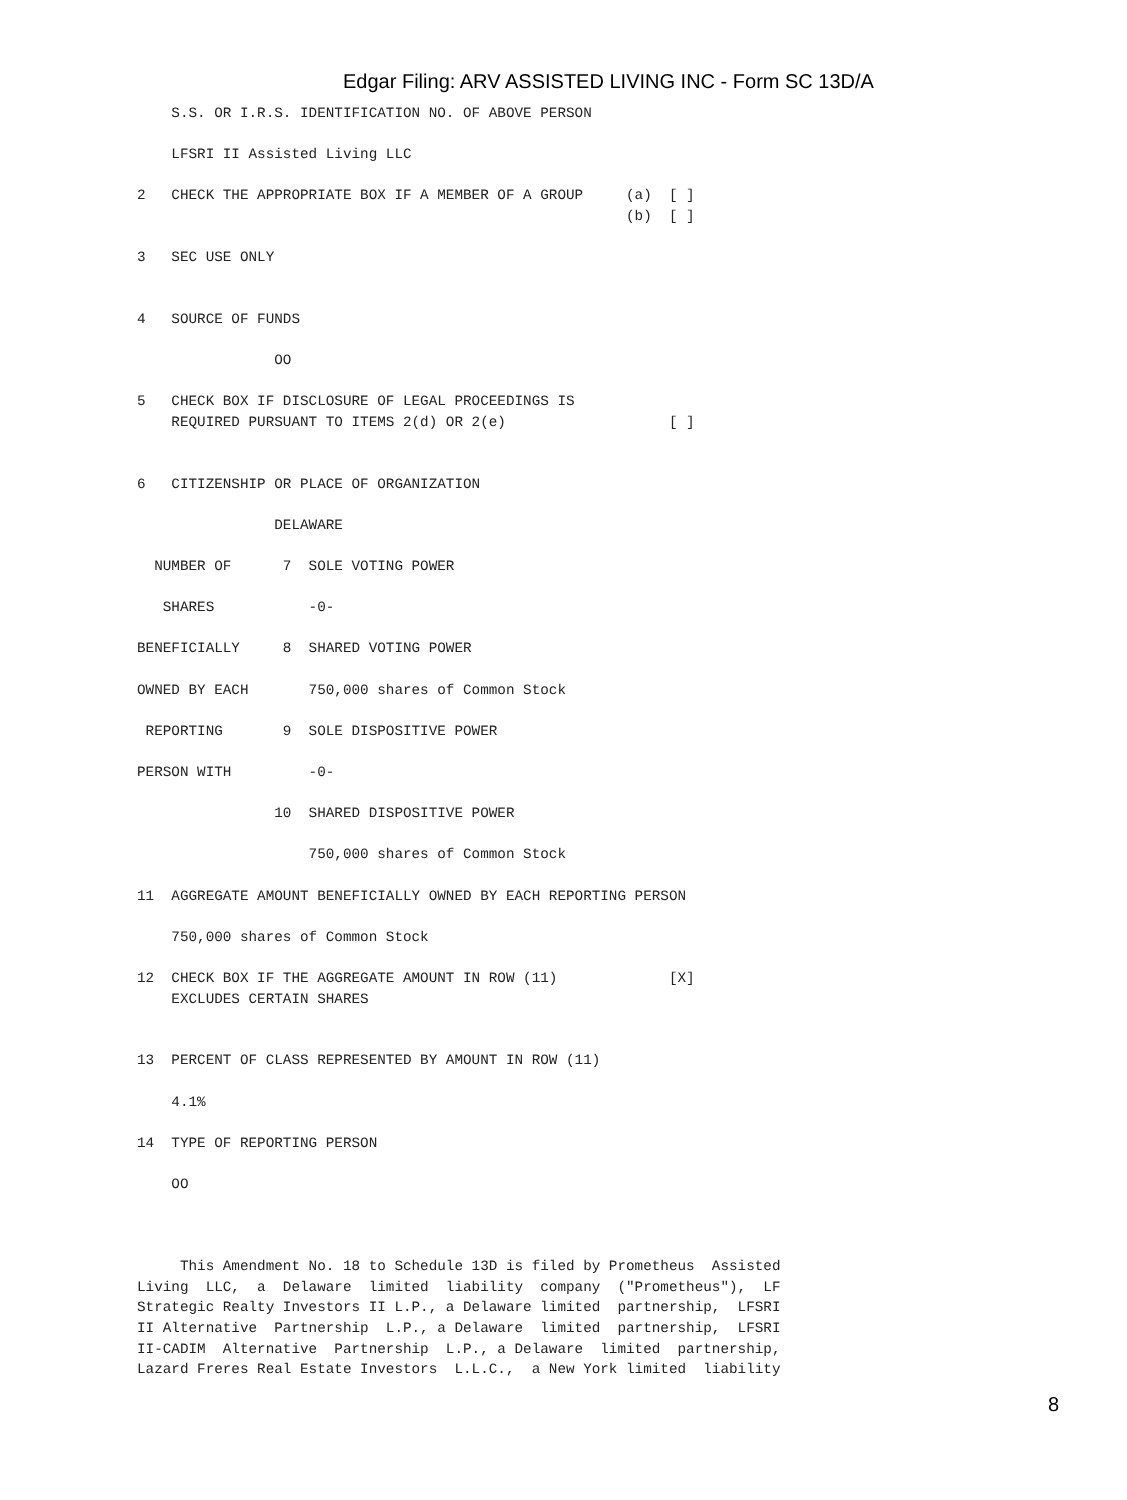Edgar Filing: ARV ASSISTED LIVING INC - Form SC 13D/A
    S.S. OR I.R.S. IDENTIFICATION NO. OF ABOVE PERSON

    LFSRI II Assisted Living LLC

2   CHECK THE APPROPRIATE BOX IF A MEMBER OF A GROUP     (a)  [ ]
                                                         (b)  [ ]

3   SEC USE ONLY


4   SOURCE OF FUNDS

                OO

5   CHECK BOX IF DISCLOSURE OF LEGAL PROCEEDINGS IS
    REQUIRED PURSUANT TO ITEMS 2(d) OR 2(e)                   [ ]


6   CITIZENSHIP OR PLACE OF ORGANIZATION

                DELAWARE

  NUMBER OF      7  SOLE VOTING POWER

   SHARES           -0-

BENEFICIALLY     8  SHARED VOTING POWER

OWNED BY EACH       750,000 shares of Common Stock

 REPORTING       9  SOLE DISPOSITIVE POWER

PERSON WITH         -0-

                10  SHARED DISPOSITIVE POWER

                    750,000 shares of Common Stock

11  AGGREGATE AMOUNT BENEFICIALLY OWNED BY EACH REPORTING PERSON

    750,000 shares of Common Stock

12  CHECK BOX IF THE AGGREGATE AMOUNT IN ROW (11)             [X]
    EXCLUDES CERTAIN SHARES


13  PERCENT OF CLASS REPRESENTED BY AMOUNT IN ROW (11)

    4.1%

14  TYPE OF REPORTING PERSON

    OO



     This Amendment No. 18 to Schedule 13D is filed by Prometheus  Assisted
Living  LLC,  a  Delaware  limited  liability  company  ("Prometheus"),  LF
Strategic Realty Investors II L.P., a Delaware limited  partnership,  LFSRI
II Alternative  Partnership  L.P., a Delaware  limited  partnership,  LFSRI
II-CADIM  Alternative  Partnership  L.P., a Delaware  limited  partnership,
Lazard Freres Real Estate Investors  L.L.C.,  a New York limited  liability
8